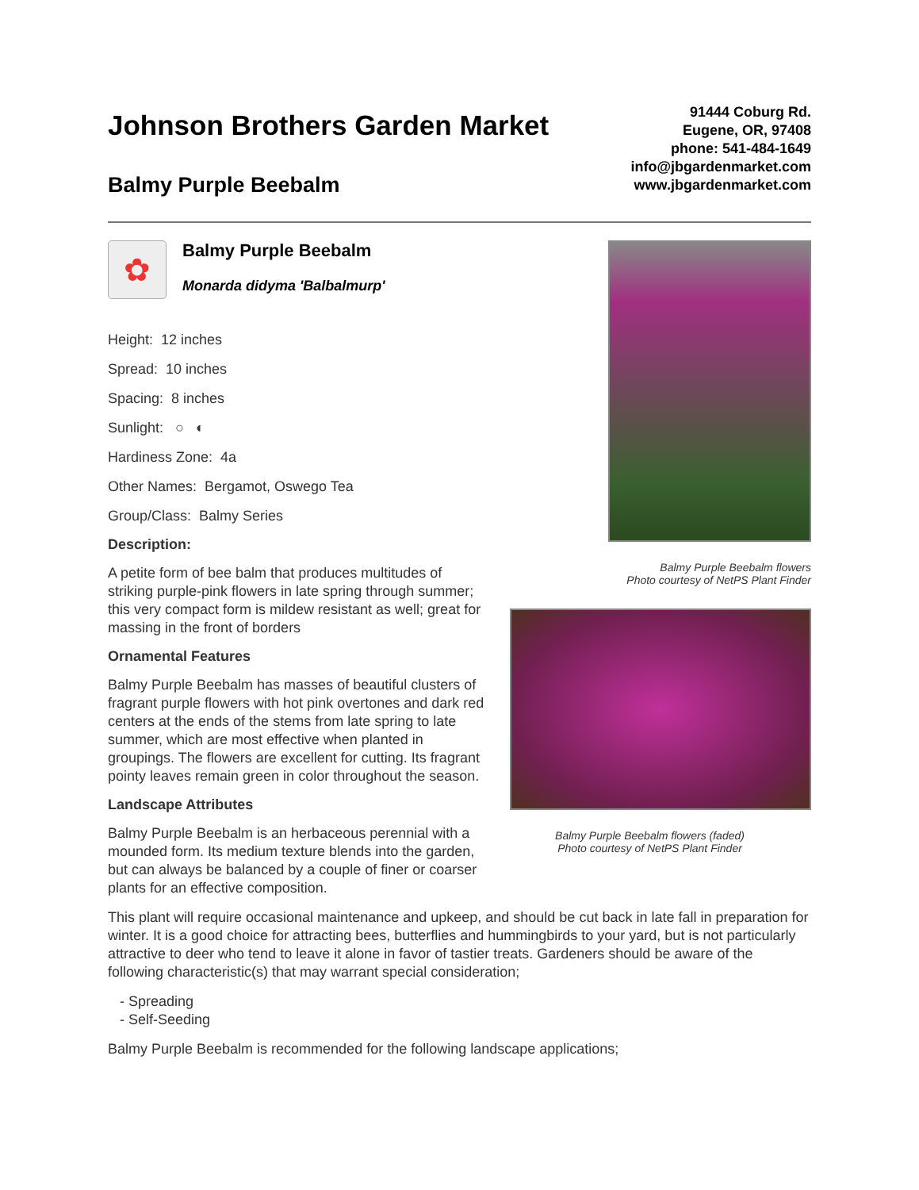Johnson Brothers Garden Market
Balmy Purple Beebalm
91444 Coburg Rd.
Eugene, OR, 97408
phone: 541-484-1649
info@jbgardenmarket.com
www.jbgardenmarket.com
✿
Balmy Purple Beebalm
Monarda didyma 'Balbalmurp'
Height: 12 inches
Spread: 10 inches
Spacing: 8 inches
Sunlight: ○ ◐
Hardiness Zone: 4a
Other Names: Bergamot, Oswego Tea
Group/Class: Balmy Series
Description:
A petite form of bee balm that produces multitudes of striking purple-pink flowers in late spring through summer; this very compact form is mildew resistant as well; great for massing in the front of borders
Ornamental Features
Balmy Purple Beebalm has masses of beautiful clusters of fragrant purple flowers with hot pink overtones and dark red centers at the ends of the stems from late spring to late summer, which are most effective when planted in groupings. The flowers are excellent for cutting. Its fragrant pointy leaves remain green in color throughout the season.
Landscape Attributes
Balmy Purple Beebalm is an herbaceous perennial with a mounded form. Its medium texture blends into the garden, but can always be balanced by a couple of finer or coarser plants for an effective composition.
Balmy Purple Beebalm flowers
Photo courtesy of NetPS Plant Finder
Balmy Purple Beebalm flowers (faded)
Photo courtesy of NetPS Plant Finder
This plant will require occasional maintenance and upkeep, and should be cut back in late fall in preparation for winter. It is a good choice for attracting bees, butterflies and hummingbirds to your yard, but is not particularly attractive to deer who tend to leave it alone in favor of tastier treats. Gardeners should be aware of the following characteristic(s) that may warrant special consideration;
- Spreading
- Self-Seeding
Balmy Purple Beebalm is recommended for the following landscape applications;